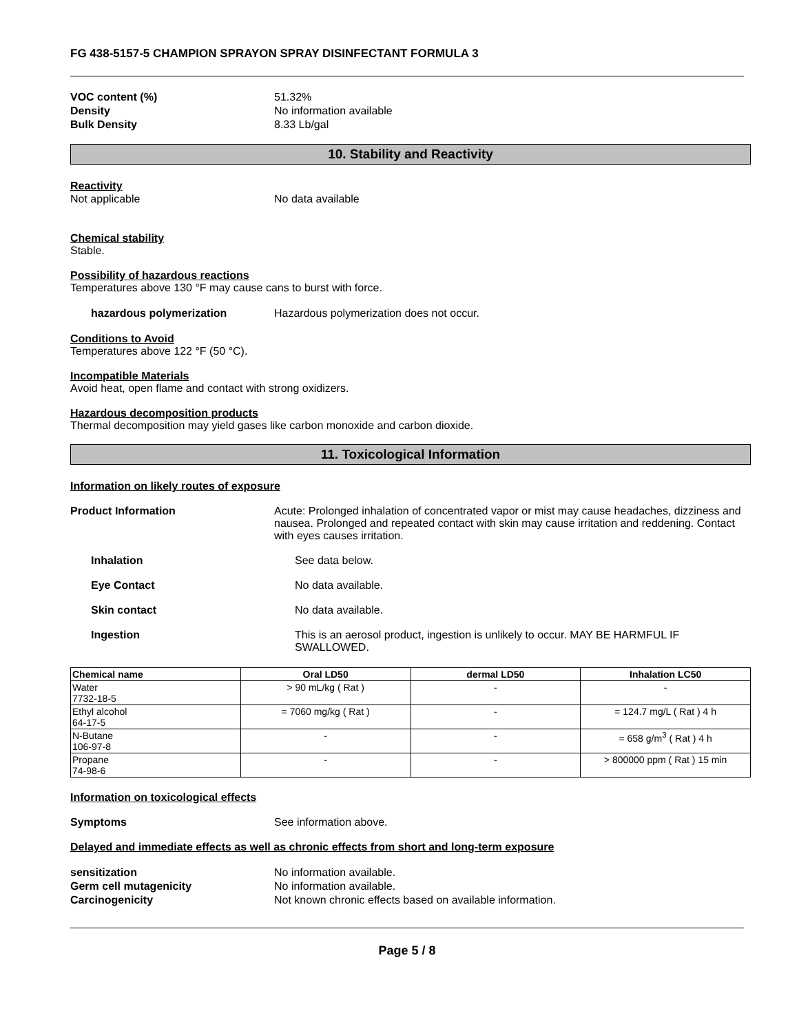FG 438-5157-5 CHAMPION SPRAYON SPRAY DISINFECTANT FORMULA 3
VOC content (%) 51.32%
Density No information available
Bulk Density 8.33 Lb/gal
10. Stability and Reactivity
Reactivity
Not applicable No data available
Chemical stability
Stable.
Possibility of hazardous reactions
Temperatures above 130 °F may cause cans to burst with force.
hazardous polymerization Hazardous polymerization does not occur.
Conditions to Avoid
Temperatures above 122 °F (50 °C).
Incompatible Materials
Avoid heat, open flame and contact with strong oxidizers.
Hazardous decomposition products
Thermal decomposition may yield gases like carbon monoxide and carbon dioxide.
11. Toxicological Information
Information on likely routes of exposure
Product Information Acute: Prolonged inhalation of concentrated vapor or mist may cause headaches, dizziness and nausea. Prolonged and repeated contact with skin may cause irritation and reddening. Contact with eyes causes irritation.
Inhalation See data below.
Eye Contact No data available.
Skin contact No data available.
Ingestion This is an aerosol product, ingestion is unlikely to occur. MAY BE HARMFUL IF SWALLOWED.
| Chemical name | Oral LD50 | dermal LD50 | Inhalation LC50 |
| --- | --- | --- | --- |
| Water 7732-18-5 | > 90 mL/kg ( Rat ) | - | - |
| Ethyl alcohol 64-17-5 | = 7060 mg/kg ( Rat ) | - | = 124.7 mg/L ( Rat ) 4 h |
| N-Butane 106-97-8 | - | - | = 658 g/m<sup>3</sup> ( Rat ) 4 h |
| Propane 74-98-6 | - | - | > 800000 ppm ( Rat ) 15 min |
Information on toxicological effects
Symptoms See information above.
Delayed and immediate effects as well as chronic effects from short and long-term exposure
sensitization No information available.
Germ cell mutagenicity No information available.
Carcinogenicity Not known chronic effects based on available information.
Page 5 / 8